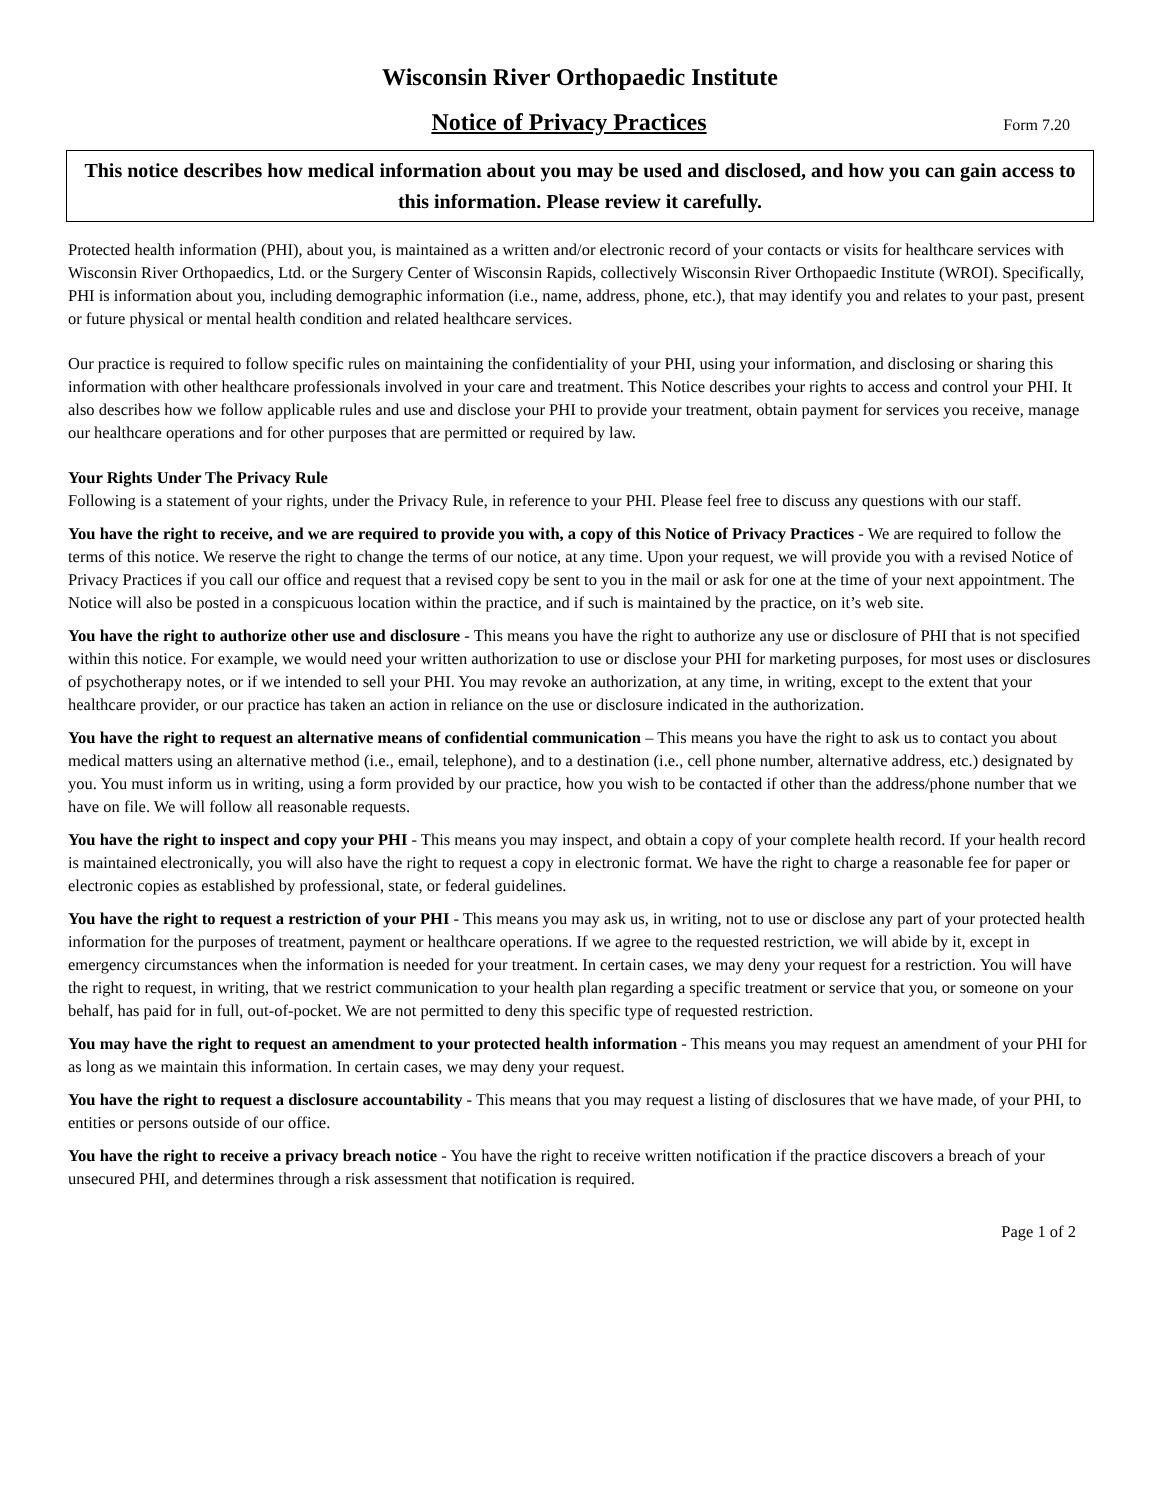Wisconsin River Orthopaedic Institute
Notice of Privacy Practices
Form 7.20
This notice describes how medical information about you may be used and disclosed, and how you can gain access to this information. Please review it carefully.
Protected health information (PHI), about you, is maintained as a written and/or electronic record of your contacts or visits for healthcare services with Wisconsin River Orthopaedics, Ltd. or the Surgery Center of Wisconsin Rapids, collectively Wisconsin River Orthopaedic Institute (WROI). Specifically, PHI is information about you, including demographic information (i.e., name, address, phone, etc.), that may identify you and relates to your past, present or future physical or mental health condition and related healthcare services.
Our practice is required to follow specific rules on maintaining the confidentiality of your PHI, using your information, and disclosing or sharing this information with other healthcare professionals involved in your care and treatment. This Notice describes your rights to access and control your PHI. It also describes how we follow applicable rules and use and disclose your PHI to provide your treatment, obtain payment for services you receive, manage our healthcare operations and for other purposes that are permitted or required by law.
Your Rights Under The Privacy Rule
Following is a statement of your rights, under the Privacy Rule, in reference to your PHI. Please feel free to discuss any questions with our staff.
You have the right to receive, and we are required to provide you with, a copy of this Notice of Privacy Practices - We are required to follow the terms of this notice. We reserve the right to change the terms of our notice, at any time. Upon your request, we will provide you with a revised Notice of Privacy Practices if you call our office and request that a revised copy be sent to you in the mail or ask for one at the time of your next appointment. The Notice will also be posted in a conspicuous location within the practice, and if such is maintained by the practice, on it’s web site.
You have the right to authorize other use and disclosure - This means you have the right to authorize any use or disclosure of PHI that is not specified within this notice. For example, we would need your written authorization to use or disclose your PHI for marketing purposes, for most uses or disclosures of psychotherapy notes, or if we intended to sell your PHI. You may revoke an authorization, at any time, in writing, except to the extent that your healthcare provider, or our practice has taken an action in reliance on the use or disclosure indicated in the authorization.
You have the right to request an alternative means of confidential communication – This means you have the right to ask us to contact you about medical matters using an alternative method (i.e., email, telephone), and to a destination (i.e., cell phone number, alternative address, etc.) designated by you. You must inform us in writing, using a form provided by our practice, how you wish to be contacted if other than the address/phone number that we have on file. We will follow all reasonable requests.
You have the right to inspect and copy your PHI - This means you may inspect, and obtain a copy of your complete health record. If your health record is maintained electronically, you will also have the right to request a copy in electronic format. We have the right to charge a reasonable fee for paper or electronic copies as established by professional, state, or federal guidelines.
You have the right to request a restriction of your PHI - This means you may ask us, in writing, not to use or disclose any part of your protected health information for the purposes of treatment, payment or healthcare operations. If we agree to the requested restriction, we will abide by it, except in emergency circumstances when the information is needed for your treatment. In certain cases, we may deny your request for a restriction. You will have the right to request, in writing, that we restrict communication to your health plan regarding a specific treatment or service that you, or someone on your behalf, has paid for in full, out-of-pocket. We are not permitted to deny this specific type of requested restriction.
You may have the right to request an amendment to your protected health information - This means you may request an amendment of your PHI for as long as we maintain this information. In certain cases, we may deny your request.
You have the right to request a disclosure accountability - This means that you may request a listing of disclosures that we have made, of your PHI, to entities or persons outside of our office.
You have the right to receive a privacy breach notice - You have the right to receive written notification if the practice discovers a breach of your unsecured PHI, and determines through a risk assessment that notification is required.
Page 1 of 2